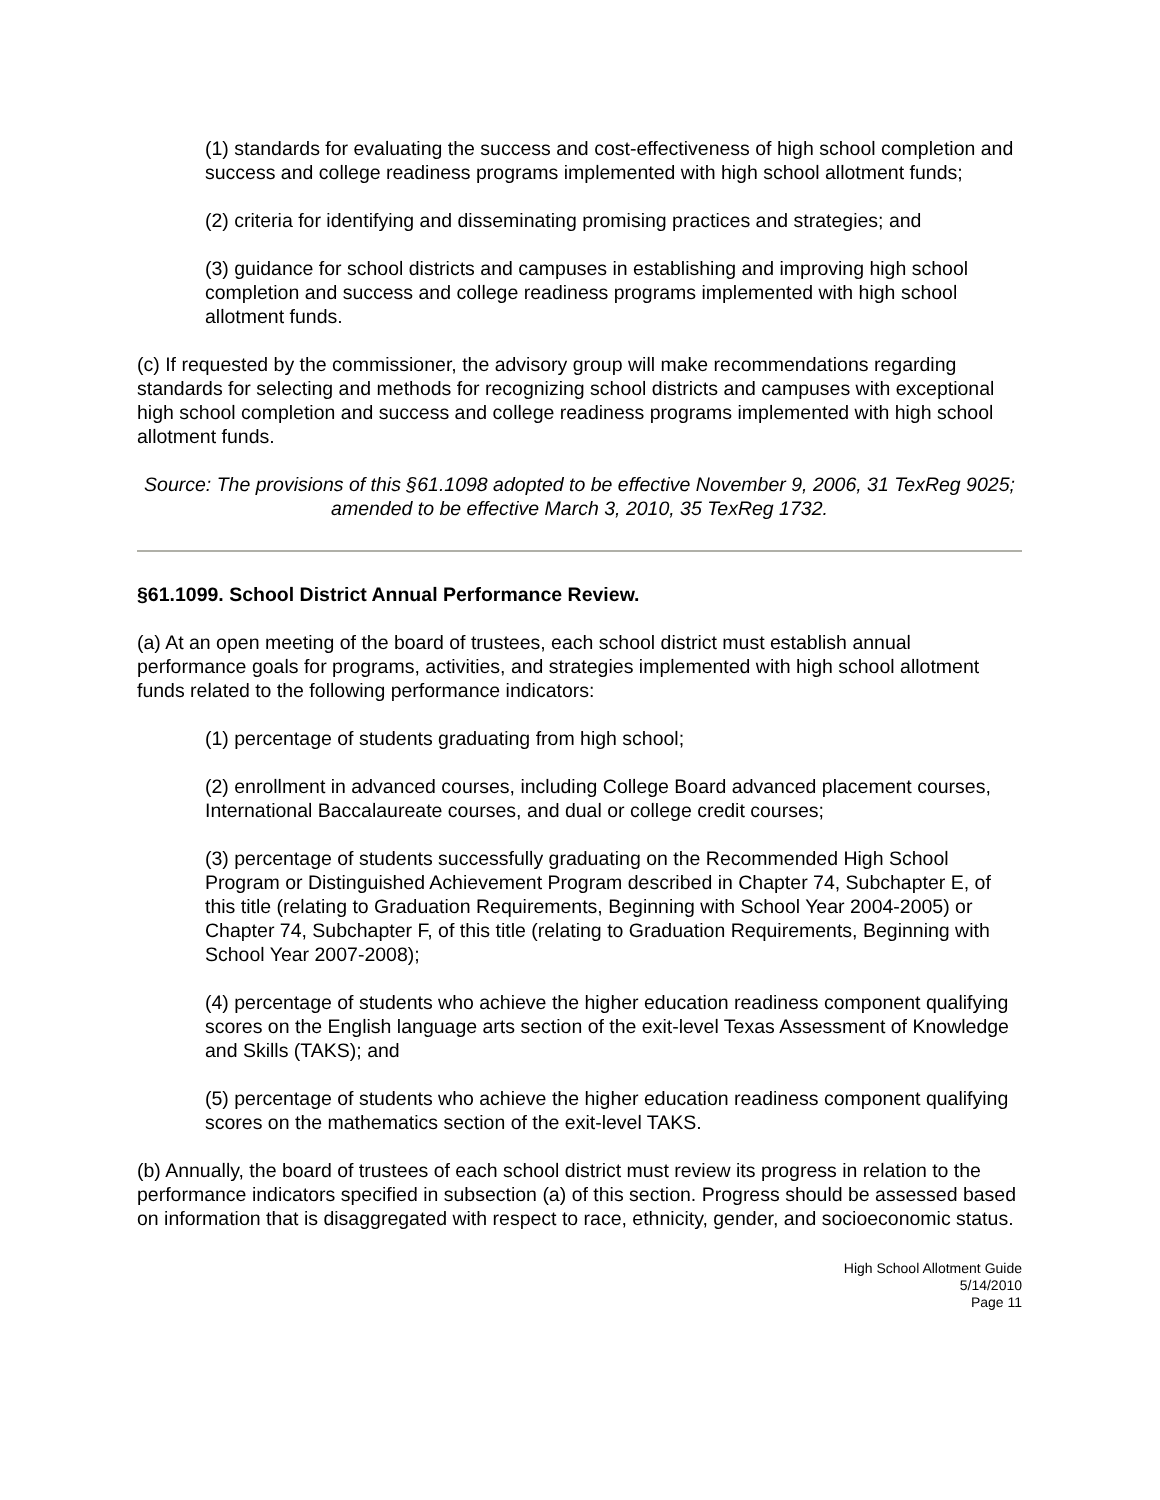(1) standards for evaluating the success and cost-effectiveness of high school completion and success and college readiness programs implemented with high school allotment funds;
(2) criteria for identifying and disseminating promising practices and strategies; and
(3) guidance for school districts and campuses in establishing and improving high school completion and success and college readiness programs implemented with high school allotment funds.
(c) If requested by the commissioner, the advisory group will make recommendations regarding standards for selecting and methods for recognizing school districts and campuses with exceptional high school completion and success and college readiness programs implemented with high school allotment funds.
Source: The provisions of this §61.1098 adopted to be effective November 9, 2006, 31 TexReg 9025; amended to be effective March 3, 2010, 35 TexReg 1732.
§61.1099. School District Annual Performance Review.
(a) At an open meeting of the board of trustees, each school district must establish annual performance goals for programs, activities, and strategies implemented with high school allotment funds related to the following performance indicators:
(1) percentage of students graduating from high school;
(2) enrollment in advanced courses, including College Board advanced placement courses, International Baccalaureate courses, and dual or college credit courses;
(3) percentage of students successfully graduating on the Recommended High School Program or Distinguished Achievement Program described in Chapter 74, Subchapter E, of this title (relating to Graduation Requirements, Beginning with School Year 2004-2005) or Chapter 74, Subchapter F, of this title (relating to Graduation Requirements, Beginning with School Year 2007-2008);
(4) percentage of students who achieve the higher education readiness component qualifying scores on the English language arts section of the exit-level Texas Assessment of Knowledge and Skills (TAKS); and
(5) percentage of students who achieve the higher education readiness component qualifying scores on the mathematics section of the exit-level TAKS.
(b) Annually, the board of trustees of each school district must review its progress in relation to the performance indicators specified in subsection (a) of this section. Progress should be assessed based on information that is disaggregated with respect to race, ethnicity, gender, and socioeconomic status.
High School Allotment Guide
5/14/2010
Page 11